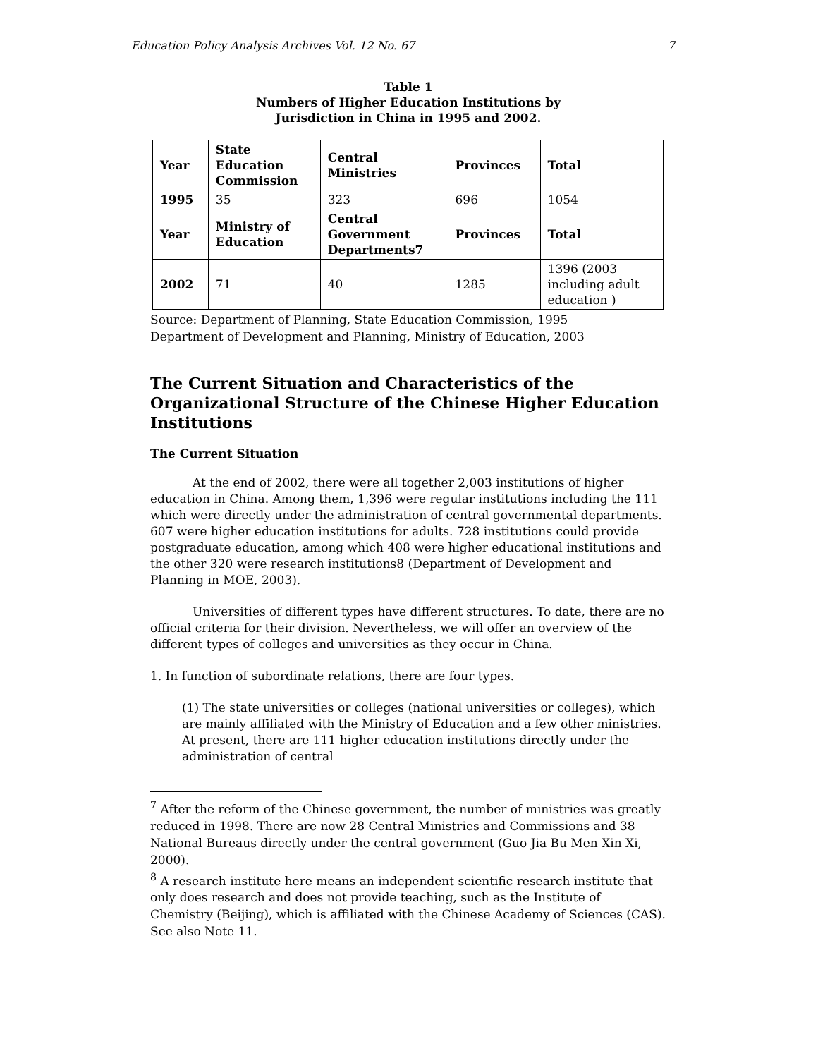Education Policy Analysis Archives Vol. 12 No. 67 7
Table 1
Numbers of Higher Education Institutions by
Jurisdiction in China in 1995 and 2002.
| Year | State Education Commission | Central Ministries | Provinces | Total |
| 1995 | 35 | 323 | 696 | 1054 |
| Year | Ministry of Education | Central Government Departments7 | Provinces | Total |
| 2002 | 71 | 40 | 1285 | 1396 (2003 including adult education ) |
Source: Department of Planning, State Education Commission, 1995
Department of Development and Planning, Ministry of Education, 2003
The Current Situation and Characteristics of the Organizational Structure of the Chinese Higher Education Institutions
The Current Situation
At the end of 2002, there were all together 2,003 institutions of higher education in China. Among them, 1,396 were regular institutions including the 111 which were directly under the administration of central governmental departments. 607 were higher education institutions for adults. 728 institutions could provide postgraduate education, among which 408 were higher educational institutions and the other 320 were research institutions8 (Department of Development and Planning in MOE, 2003).
Universities of different types have different structures. To date, there are no official criteria for their division. Nevertheless, we will offer an overview of the different types of colleges and universities as they occur in China.
1. In function of subordinate relations, there are four types.
(1) The state universities or colleges (national universities or colleges), which are mainly affiliated with the Ministry of Education and a few other ministries. At present, there are 111 higher education institutions directly under the administration of central
<sup>7</sup> After the reform of the Chinese government, the number of ministries was greatly reduced in 1998. There are now 28 Central Ministries and Commissions and 38 National Bureaus directly under the central government (Guo Jia Bu Men Xin Xi, 2000).
<sup>8</sup> A research institute here means an independent scientific research institute that only does research and does not provide teaching, such as the Institute of Chemistry (Beijing), which is affiliated with the Chinese Academy of Sciences (CAS). See also Note 11.